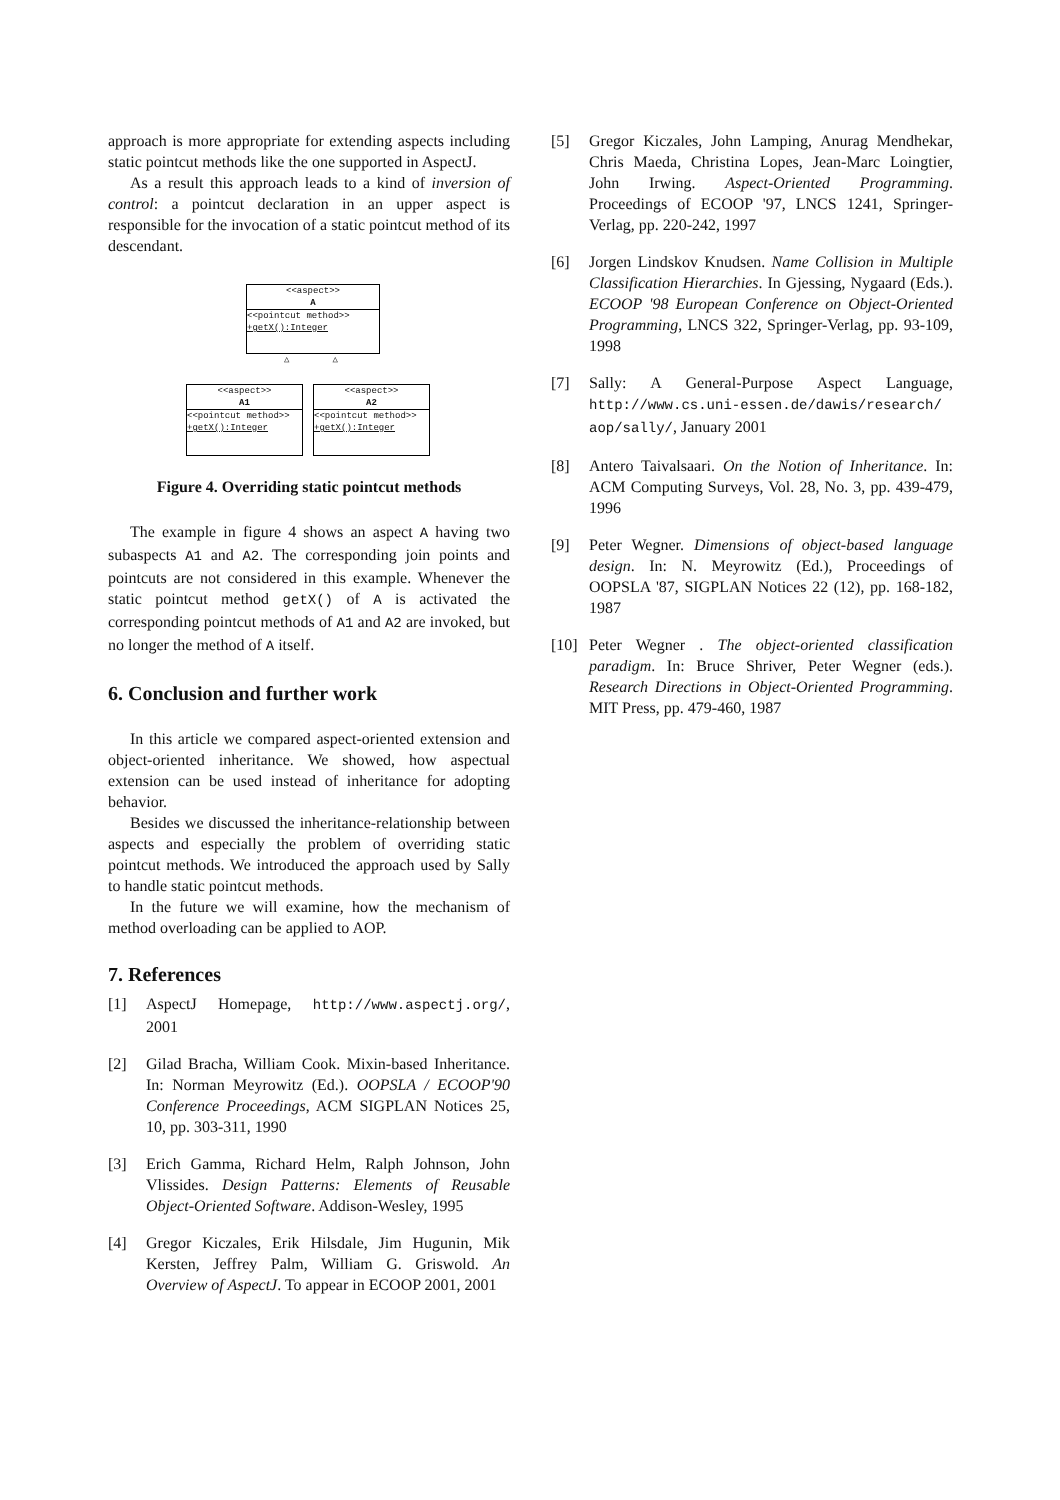approach is more appropriate for extending aspects including static pointcut methods like the one supported in AspectJ.
As a result this approach leads to a kind of inversion of control: a pointcut declaration in an upper aspect is responsible for the invocation of a static pointcut method of its descendant.
<<aspect>>
A
<<pointcut method>>
+getX():Integer
△ △
<<aspect>>
A1
<<pointcut method>>
+getX():Integer
<<aspect>>
A2
<<pointcut method>>
+getX():Integer
Figure 4. Overriding static pointcut methods
The example in figure 4 shows an aspect A having two subaspects A1 and A2. The corresponding join points and pointcuts are not considered in this example. Whenever the static pointcut method getX() of A is activated the corresponding pointcut methods of A1 and A2 are invoked, but no longer the method of A itself.
6. Conclusion and further work
In this article we compared aspect-oriented extension and object-oriented inheritance. We showed, how aspectual extension can be used instead of inheritance for adopting behavior.
Besides we discussed the inheritance-relationship between aspects and especially the problem of overriding static pointcut methods. We introduced the approach used by Sally to handle static pointcut methods.
In the future we will examine, how the mechanism of method overloading can be applied to AOP.
7. References
[1] AspectJ Homepage, http://www.aspectj.org/, 2001
[2] Gilad Bracha, William Cook. Mixin-based Inheritance. In: Norman Meyrowitz (Ed.). OOPSLA / ECOOP'90 Conference Proceedings, ACM SIGPLAN Notices 25, 10, pp. 303-311, 1990
[3] Erich Gamma, Richard Helm, Ralph Johnson, John Vlissides. Design Patterns: Elements of Reusable Object-Oriented Software. Addison-Wesley, 1995
[4] Gregor Kiczales, Erik Hilsdale, Jim Hugunin, Mik Kersten, Jeffrey Palm, William G. Griswold. An Overview of AspectJ. To appear in ECOOP 2001, 2001
[5] Gregor Kiczales, John Lamping, Anurag Mendhekar, Chris Maeda, Christina Lopes, Jean-Marc Loingtier, John Irwing. Aspect-Oriented Programming. Proceedings of ECOOP '97, LNCS 1241, Springer-Verlag, pp. 220-242, 1997
[6] Jorgen Lindskov Knudsen. Name Collision in Multiple Classification Hierarchies. In Gjessing, Nygaard (Eds.). ECOOP '98 European Conference on Object-Oriented Programming, LNCS 322, Springer-Verlag, pp. 93-109, 1998
[7] Sally: A General-Purpose Aspect Language, http://www.cs.uni-essen.de/dawis/research/ aop/sally/, January 2001
[8] Antero Taivalsaari. On the Notion of Inheritance. In: ACM Computing Surveys, Vol. 28, No. 3, pp. 439-479, 1996
[9] Peter Wegner. Dimensions of object-based language design. In: N. Meyrowitz (Ed.), Proceedings of OOPSLA '87, SIGPLAN Notices 22 (12), pp. 168-182, 1987
[10] Peter Wegner . The object-oriented classification paradigm. In: Bruce Shriver, Peter Wegner (eds.). Research Directions in Object-Oriented Programming. MIT Press, pp. 479-460, 1987